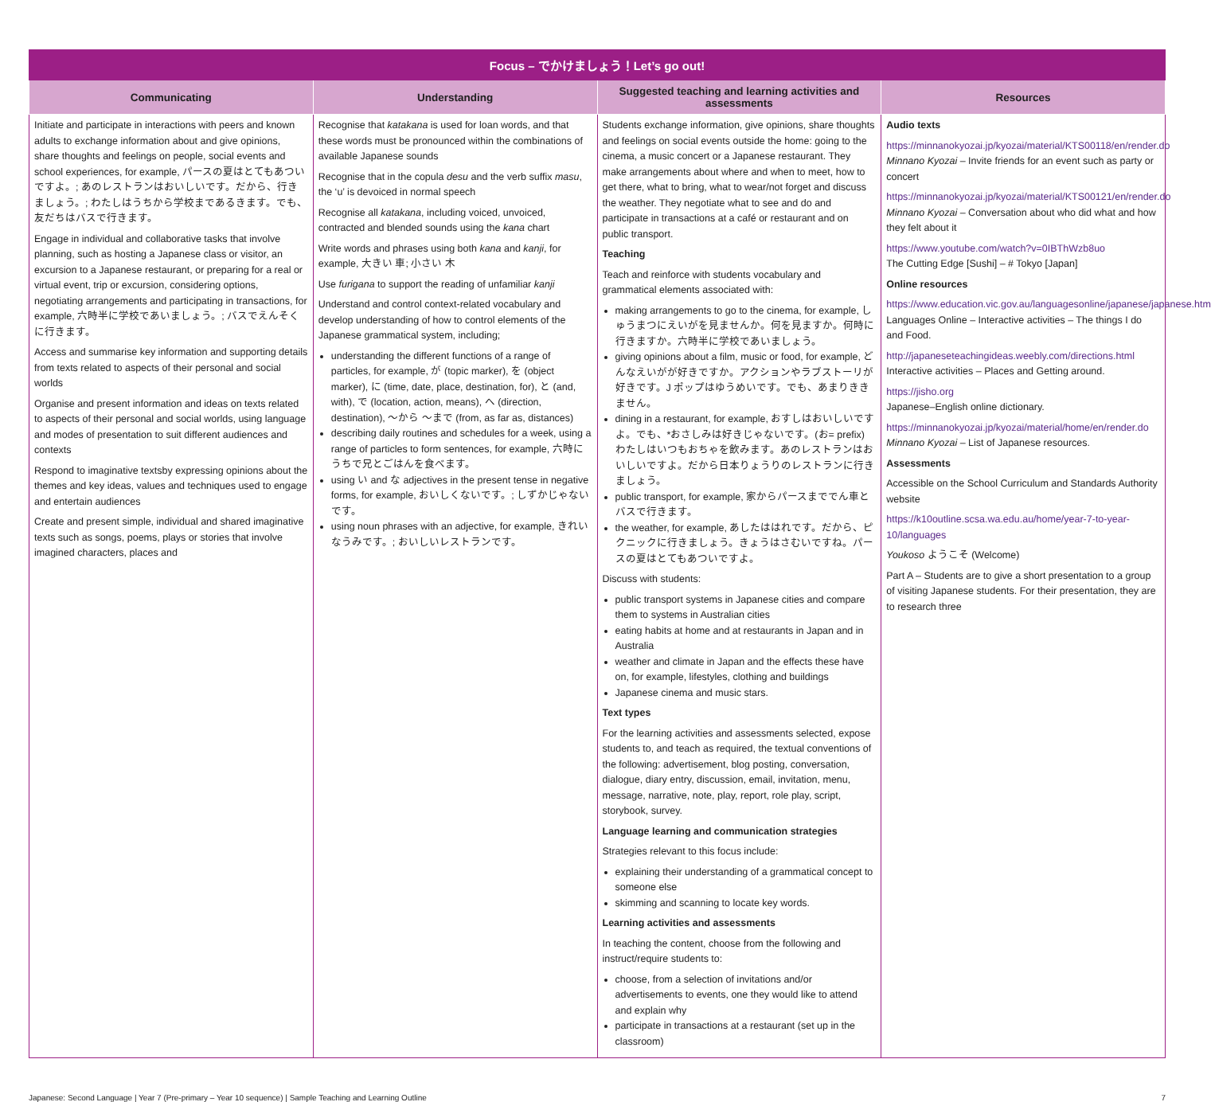| Focus – でかけましょう！Let’s go out! | | | |
| --- | --- | --- | --- |
| Communicating | Understanding | Suggested teaching and learning activities and assessments | Resources |
| Initiate and participate in interactions with peers and known adults to exchange information about and give opinions, share thoughts and feelings on people, social events and school experiences, for example, パースの夏はとてもあついですよ。; あのレストランはおいしいです。だから、行きましょう。; わたしはうちから学校まであるきます。でも、友だちはバスで行きます。 Engage in individual and collaborative tasks that involve planning, such as hosting a Japanese class or visitor, an excursion to a Japanese restaurant, or preparing for a real or virtual event, trip or excursion, considering options, negotiating arrangements and participating in transactions, for example, 六時半に学校であいましょう。; バスでえんそくに行きます。 Access and summarise key information and supporting details from texts related to aspects of their personal and social worlds Organise and present information and ideas on texts related to aspects of their personal and social worlds, using language and modes of presentation to suit different audiences and contexts Respond to imaginative textsby expressing opinions about the themes and key ideas, values and techniques used to engage and entertain audiences Create and present simple, individual and shared imaginative texts such as songs, poems, plays or stories that involve imagined characters, places and | Recognise that katakana is used for loan words, and that these words must be pronounced within the combinations of available Japanese sounds Recognise that in the copula desu and the verb suffix masu , the ‘u’ is devoiced in normal speech Recognise all katakana , including voiced, unvoiced, contracted and blended sounds using the kana chart Write words and phrases using both kana and kanji , for example, 大きい 車; 小さい 木 Use furigana to support the reading of unfamiliar kanji Understand and control context-related vocabulary and develop understanding of how to control elements of the Japanese grammatical system, including; understanding the different functions of a range of particles, for example, が (topic marker), を (object marker), に (time, date, place, destination, for), と (and, with), で (location, action, means), へ (direction, destination), 〜から 〜まで (from, as far as, distances) describing daily routines and schedules for a week, using a range of particles to form sentences, for example, 六時にうちで兄とごはんを食べます。 using い and な adjectives in the present tense in negative forms, for example, おいしくないです。; しずかじゃないです。 using noun phrases with an adjective, for example, きれいなうみです。; おいしいレストランです。 | Students exchange information, give opinions, share thoughts and feelings on social events outside the home: going to the cinema, a music concert or a Japanese restaurant. They make arrangements about where and when to meet, how to get there, what to bring, what to wear/not forget and discuss the weather. They negotiate what to see and do and participate in transactions at a café or restaurant and on public transport. Teaching Teach and reinforce with students vocabulary and grammatical elements associated with: making arrangements to go to the cinema, for example, しゅうまつにえいがを見ませんか。何を見ますか。何時に行きますか。六時半に学校であいましょう。 giving opinions about a film, music or food, for example, どんなえいがが好きですか。アクションやラブストーリが好きです。J ポップはゆうめいです。でも、あまりききません。 dining in a restaurant, for example, おすしはおいしいですよ。でも、*おさしみは好きじゃないです。(お= prefix) わたしはいつもおちゃを飲みます。あのレストランはおいしいですよ。だから日本りょうりのレストランに行きましょう。 public transport, for example, 家からパースまででん車とバスで行きます。 the weather, for example, あしたははれです。だから、ピクニックに行きましょう。きょうはさむいですね。パースの夏はとてもあついですよ。 Discuss with students: public transport systems in Japanese cities and compare them to systems in Australian cities eating habits at home and at restaurants in Japan and in Australia weather and climate in Japan and the effects these have on, for example, lifestyles, clothing and buildings Japanese cinema and music stars. Text types For the learning activities and assessments selected, expose students to, and teach as required, the textual conventions of the following: advertisement, blog posting, conversation, dialogue, diary entry, discussion, email, invitation, menu, message, narrative, note, play, report, role play, script, storybook, survey. Language learning and communication strategies Strategies relevant to this focus include: explaining their understanding of a grammatical concept to someone else skimming and scanning to locate key words. Learning activities and assessments In teaching the content, choose from the following and instruct/require students to: choose, from a selection of invitations and/or advertisements to events, one they would like to attend and explain why participate in transactions at a restaurant (set up in the classroom) | Audio texts https://minnanokyozai.jp/kyozai/material/KTS00118/en/render.do Minnano Kyozai – Invite friends for an event such as party or concert https://minnanokyozai.jp/kyozai/material/KTS00121/en/render.do Minnano Kyozai – Conversation about who did what and how they felt about it https://www.youtube.com/watch?v=0IBThWzb8uo The Cutting Edge [Sushi] – # Tokyo [Japan] Online resources https://www.education.vic.gov.au/languagesonline/japanese/japanese.htm Languages Online – Interactive activities – The things I do and Food. http://japaneseteachingideas.weebly.com/directions.html Interactive activities – Places and Getting around. https://jisho.org Japanese–English online dictionary. https://minnanokyozai.jp/kyozai/material/home/en/render.do Minnano Kyozai – List of Japanese resources. Assessments Accessible on the School Curriculum and Standards Authority website https://k10outline.scsa.wa.edu.au/home/year-7-to-year-10/languages Youkoso ようこそ (Welcome) Part A – Students are to give a short presentation to a group of visiting Japanese students. For their presentation, they are to research three |
Japanese: Second Language | Year 7 (Pre-primary – Year 10 sequence) | Sample Teaching and Learning Outline 7